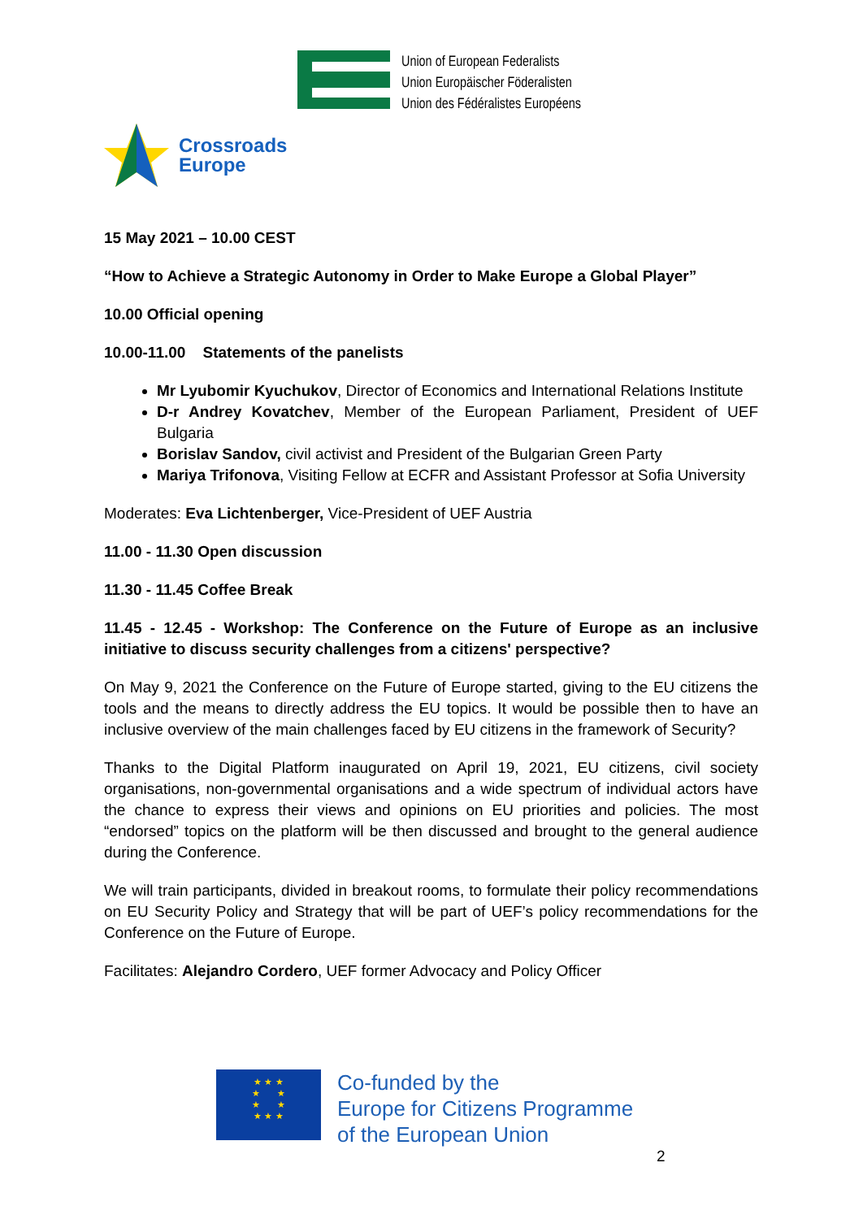Union of European Federalists
Union Europäischer Föderalisten
Union des Fédéralistes Européens
Crossroads
Europe
15 May 2021 – 10.00 CEST
“How to Achieve a Strategic Autonomy in Order to Make Europe a Global Player”
10.00 Official opening
10.00-11.00 Statements of the panelists
Mr Lyubomir Kyuchukov, Director of Economics and International Relations Institute
D-r Andrey Kovatchev, Member of the European Parliament, President of UEF Bulgaria
Borislav Sandov, civil activist and President of the Bulgarian Green Party
Mariya Trifonova, Visiting Fellow at ECFR and Assistant Professor at Sofia University
Moderates: Eva Lichtenberger, Vice-President of UEF Austria
11.00 - 11.30 Open discussion
11.30 - 11.45 Coffee Break
11.45 - 12.45 - Workshop: The Conference on the Future of Europe as an inclusive initiative to discuss security challenges from a citizens' perspective?
On May 9, 2021 the Conference on the Future of Europe started, giving to the EU citizens the tools and the means to directly address the EU topics. It would be possible then to have an inclusive overview of the main challenges faced by EU citizens in the framework of Security?
Thanks to the Digital Platform inaugurated on April 19, 2021, EU citizens, civil society organisations, non-governmental organisations and a wide spectrum of individual actors have the chance to express their views and opinions on EU priorities and policies. The most “endorsed” topics on the platform will be then discussed and brought to the general audience during the Conference.
We will train participants, divided in breakout rooms, to formulate their policy recommendations on EU Security Policy and Strategy that will be part of UEF’s policy recommendations for the Conference on the Future of Europe.
Facilitates: Alejandro Cordero, UEF former Advocacy and Policy Officer
★ ★ ★
★ ★
★ ★
★ ★ ★
Co-funded by the
Europe for Citizens Programme
of the European Union
2